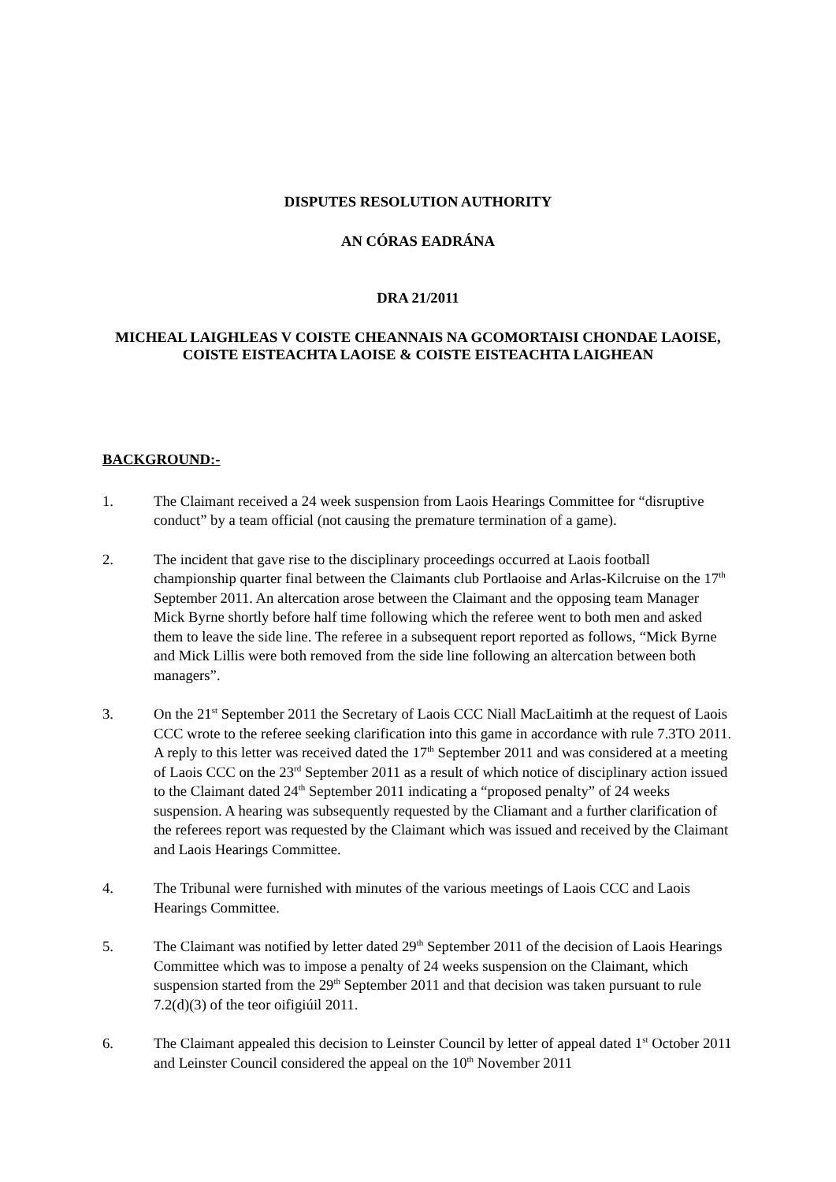DISPUTES RESOLUTION AUTHORITY
AN CÓRAS EADRÁNA
DRA 21/2011
MICHEAL LAIGHLEAS V COISTE CHEANNAIS NA GCOMORTAISI CHONDAE LAOISE, COISTE EISTEACHTA LAOISE & COISTE EISTEACHTA LAIGHEAN
BACKGROUND:-
1. The Claimant received a 24 week suspension from Laois Hearings Committee for “disruptive conduct” by a team official (not causing the premature termination of a game).
2. The incident that gave rise to the disciplinary proceedings occurred at Laois football championship quarter final between the Claimants club Portlaoise and Arlas-Kilcruise on the 17<sup>th</sup> September 2011. An altercation arose between the Claimant and the opposing team Manager Mick Byrne shortly before half time following which the referee went to both men and asked them to leave the side line. The referee in a subsequent report reported as follows, “Mick Byrne and Mick Lillis were both removed from the side line following an altercation between both managers”.
3. On the 21<sup>st</sup> September 2011 the Secretary of Laois CCC Niall MacLaitimh at the request of Laois CCC wrote to the referee seeking clarification into this game in accordance with rule 7.3TO 2011. A reply to this letter was received dated the 17<sup>th</sup> September 2011 and was considered at a meeting of Laois CCC on the 23<sup>rd</sup> September 2011 as a result of which notice of disciplinary action issued to the Claimant dated 24<sup>th</sup> September 2011 indicating a “proposed penalty” of 24 weeks suspension. A hearing was subsequently requested by the Cliamant and a further clarification of the referees report was requested by the Claimant which was issued and received by the Claimant and Laois Hearings Committee.
4. The Tribunal were furnished with minutes of the various meetings of Laois CCC and Laois Hearings Committee.
5. The Claimant was notified by letter dated 29<sup>th</sup> September 2011 of the decision of Laois Hearings Committee which was to impose a penalty of 24 weeks suspension on the Claimant, which suspension started from the 29<sup>th</sup> September 2011 and that decision was taken pursuant to rule 7.2(d)(3) of the teor oifigiúil 2011.
6. The Claimant appealed this decision to Leinster Council by letter of appeal dated 1<sup>st</sup> October 2011 and Leinster Council considered the appeal on the 10<sup>th</sup> November 2011